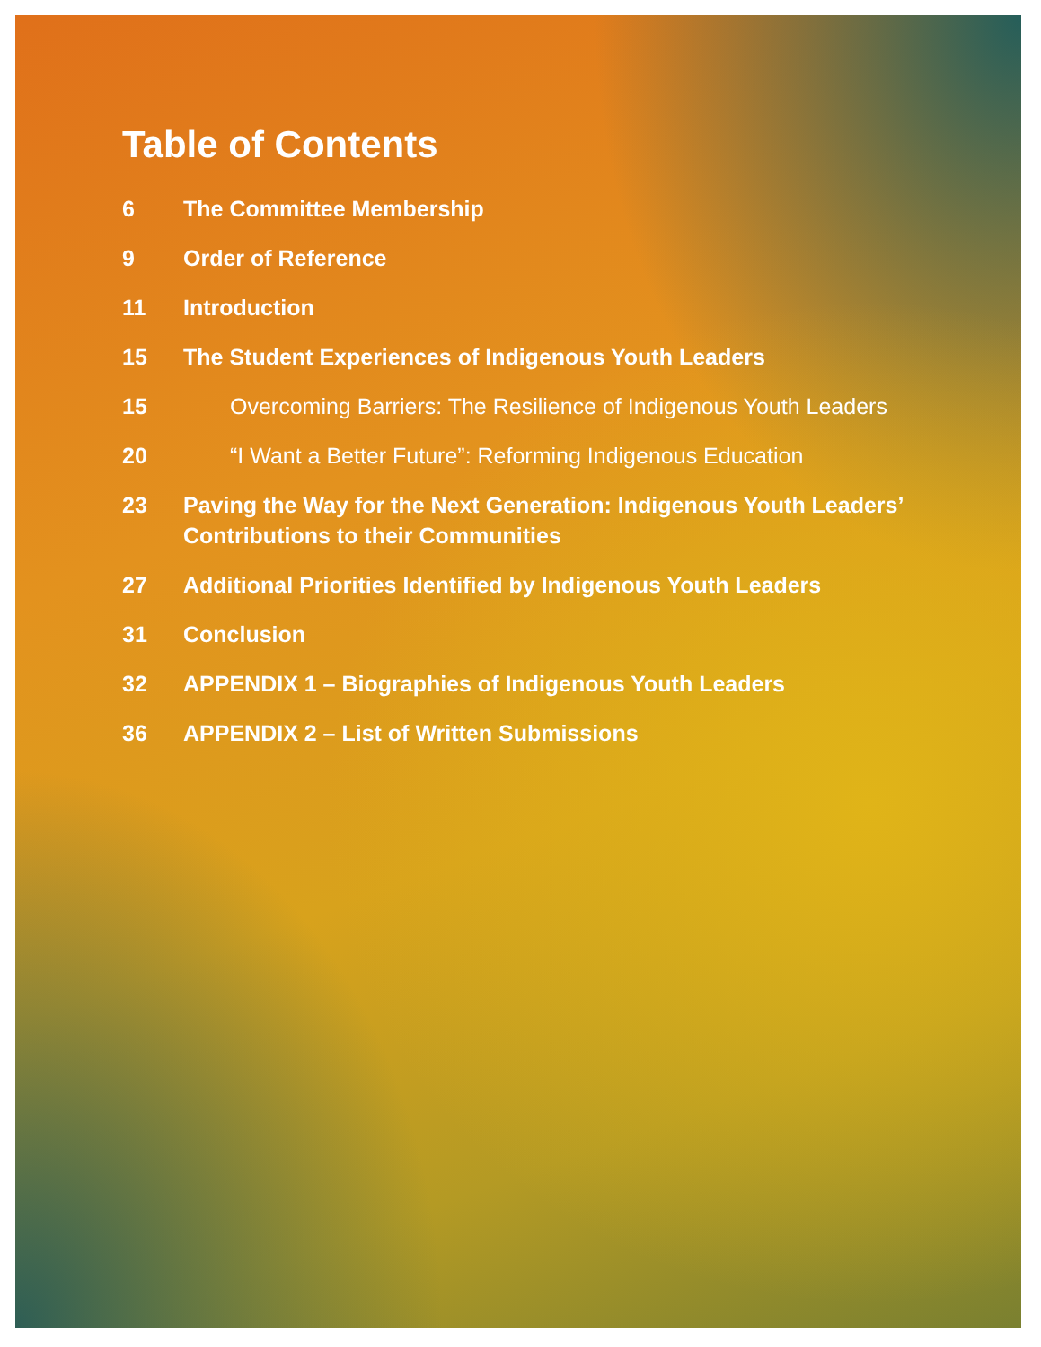Table of Contents
6 The Committee Membership
9 Order of Reference
11 Introduction
15 The Student Experiences of Indigenous Youth Leaders
15 Overcoming Barriers: The Resilience of Indigenous Youth Leaders
20 “I Want a Better Future”: Reforming Indigenous Education
23 Paving the Way for the Next Generation: Indigenous Youth Leaders’ Contributions to their Communities
27 Additional Priorities Identified by Indigenous Youth Leaders
31 Conclusion
32 APPENDIX 1 – Biographies of Indigenous Youth Leaders
36 APPENDIX 2 – List of Written Submissions